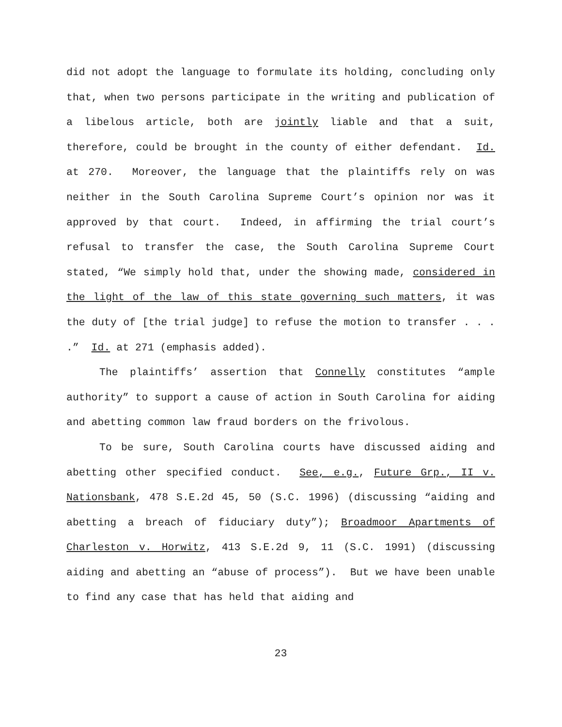did not adopt the language to formulate its holding, concluding only that, when two persons participate in the writing and publication of a libelous article, both are jointly liable and that a suit, therefore, could be brought in the county of either defendant. Id. at 270. Moreover, the language that the plaintiffs rely on was neither in the South Carolina Supreme Court’s opinion nor was it approved by that court. Indeed, in affirming the trial court’s refusal to transfer the case, the South Carolina Supreme Court stated, “We simply hold that, under the showing made, considered in the light of the law of this state governing such matters, it was the duty of [the trial judge] to refuse the motion to transfer . . . .” Id. at 271 (emphasis added).
The plaintiffs’ assertion that Connelly constitutes “ample authority” to support a cause of action in South Carolina for aiding and abetting common law fraud borders on the frivolous.
To be sure, South Carolina courts have discussed aiding and abetting other specified conduct. See, e.g., Future Grp., II v. Nationsbank, 478 S.E.2d 45, 50 (S.C. 1996) (discussing “aiding and abetting a breach of fiduciary duty”); Broadmoor Apartments of Charleston v. Horwitz, 413 S.E.2d 9, 11 (S.C. 1991) (discussing aiding and abetting an “abuse of process”). But we have been unable to find any case that has held that aiding and
23